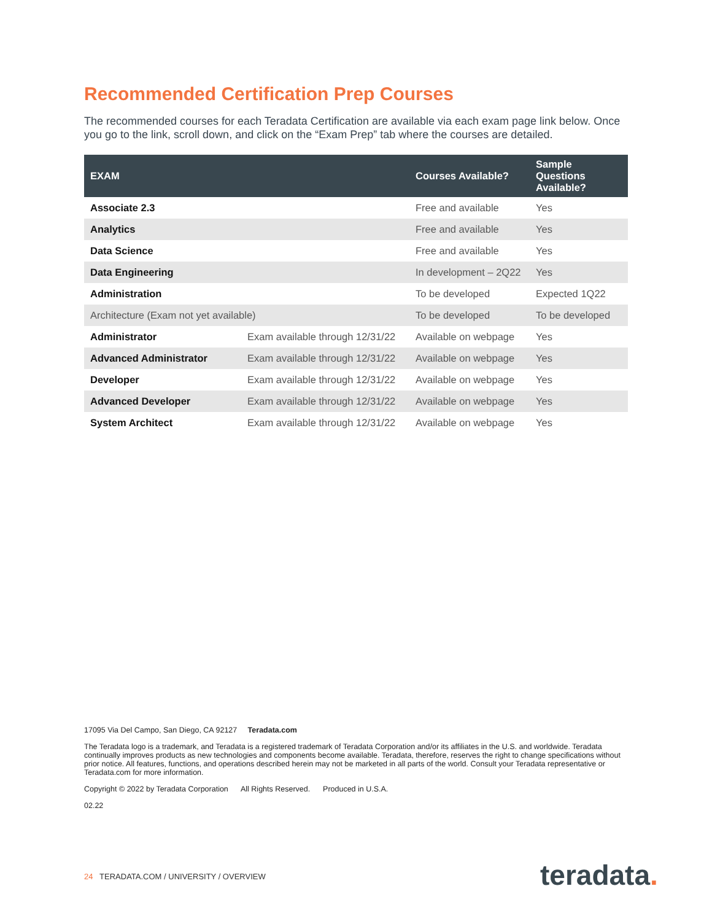Recommended Certification Prep Courses
The recommended courses for each Teradata Certification are available via each exam page link below. Once you go to the link, scroll down, and click on the “Exam Prep” tab where the courses are detailed.
| EXAM | | Courses Available? | Sample Questions Available? |
| --- | --- | --- | --- |
| Associate 2.3 | | Free and available | Yes |
| Analytics | | Free and available | Yes |
| Data Science | | Free and available | Yes |
| Data Engineering | | In development – 2Q22 | Yes |
| Administration | | To be developed | Expected 1Q22 |
| Architecture (Exam not yet available) | | To be developed | To be developed |
| Administrator | Exam available through 12/31/22 | Available on webpage | Yes |
| Advanced Administrator | Exam available through 12/31/22 | Available on webpage | Yes |
| Developer | Exam available through 12/31/22 | Available on webpage | Yes |
| Advanced Developer | Exam available through 12/31/22 | Available on webpage | Yes |
| System Architect | Exam available through 12/31/22 | Available on webpage | Yes |
17095 Via Del Campo, San Diego, CA 92127 Teradata.com
The Teradata logo is a trademark, and Teradata is a registered trademark of Teradata Corporation and/or its affiliates in the U.S. and worldwide. Teradata continually improves products as new technologies and components become available. Teradata, therefore, reserves the right to change specifications without prior notice. All features, functions, and operations described herein may not be marketed in all parts of the world. Consult your Teradata representative or Teradata.com for more information.
Copyright © 2022 by Teradata Corporation All Rights Reserved. Produced in U.S.A.
02.22
24 TERADATA.COM / UNIVERSITY / OVERVIEW
teradata.